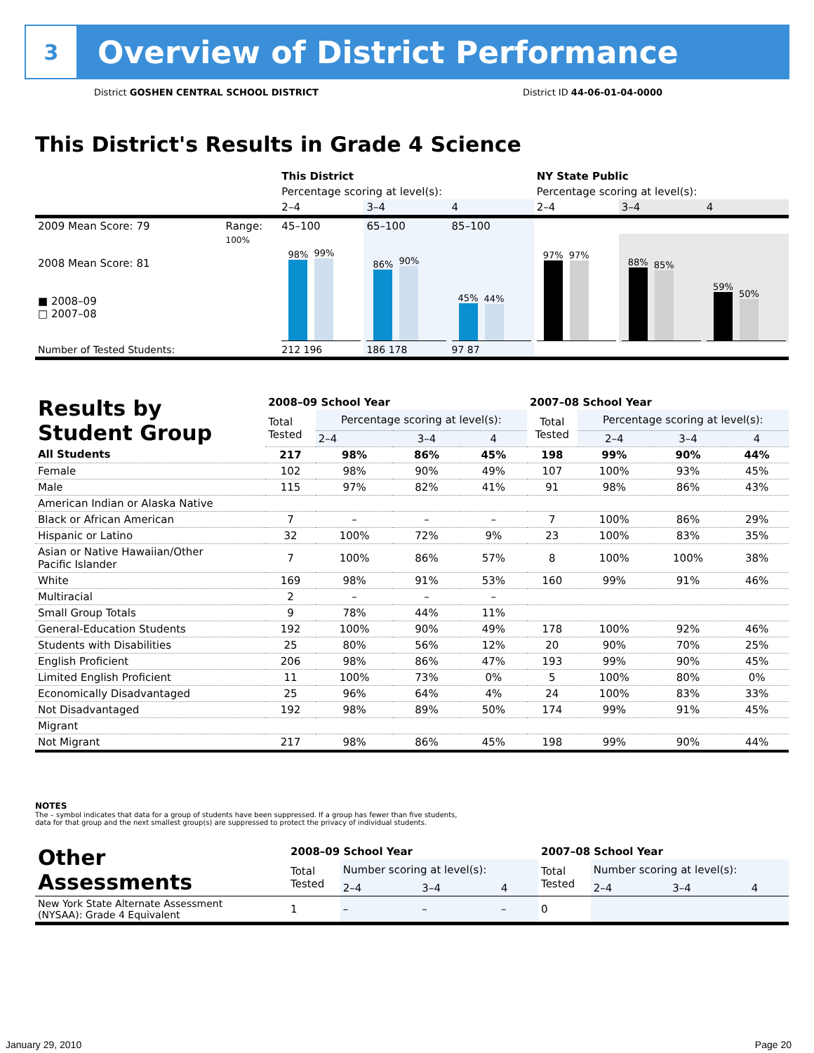3
Overview of District Performance
District GOSHEN CENTRAL SCHOOL DISTRICT District ID 44-06-01-04-0000
This District's Results in Grade 4 Science
| | | This District | | | NY State Public | | |
| | | Percentage scoring at level(s): | | | Percentage scoring at level(s): | | |
| | | 2–4 | 3–4 | 4 | 2–4 | 3–4 | 4 |
| 2009 Mean Score: 79 | Range: | 45–100 | 65–100 | 85–100 | | | |
| 2008 Mean Score: 81 ■ 2008–09 □ 2007–08 | 100% | 98% 99% | 86% 90% | 45% 44% | 97% 97% | 88% 85% | 59% 50% |
| Number of Tested Students: | | 212 196 | 186 178 | 97 87 | | | |
| Results by Student Group | 2008–09 School Year | | | | 2007–08 School Year | | | |
| --- | --- | --- | --- | --- | --- | --- | --- | --- |
| | Total Tested | Percentage scoring at level(s): | | | Total Tested | Percentage scoring at level(s): | | |
| | | 2–4 | 3–4 | 4 | | 2–4 | 3–4 | 4 |
| All Students | 217 | 98% | 86% | 45% | 198 | 99% | 90% | 44% |
| Female | 102 | 98% | 90% | 49% | 107 | 100% | 93% | 45% |
| Male | 115 | 97% | 82% | 41% | 91 | 98% | 86% | 43% |
| American Indian or Alaska Native | | | | | | | | |
| Black or African American | 7 | – | – | – | 7 | 100% | 86% | 29% |
| Hispanic or Latino | 32 | 100% | 72% | 9% | 23 | 100% | 83% | 35% |
| Asian or Native Hawaiian/Other Pacific Islander | 7 | 100% | 86% | 57% | 8 | 100% | 100% | 38% |
| White | 169 | 98% | 91% | 53% | 160 | 99% | 91% | 46% |
| Multiracial | 2 | – | – | – | | | | |
| Small Group Totals | 9 | 78% | 44% | 11% | | | | |
| General-Education Students | 192 | 100% | 90% | 49% | 178 | 100% | 92% | 46% |
| Students with Disabilities | 25 | 80% | 56% | 12% | 20 | 90% | 70% | 25% |
| English Proficient | 206 | 98% | 86% | 47% | 193 | 99% | 90% | 45% |
| Limited English Proficient | 11 | 100% | 73% | 0% | 5 | 100% | 80% | 0% |
| Economically Disadvantaged | 25 | 96% | 64% | 4% | 24 | 100% | 83% | 33% |
| Not Disadvantaged | 192 | 98% | 89% | 50% | 174 | 99% | 91% | 45% |
| Migrant | | | | | | | | |
| Not Migrant | 217 | 98% | 86% | 45% | 198 | 99% | 90% | 44% |
NOTES
The – symbol indicates that data for a group of students have been suppressed. If a group has fewer than five students,
data for that group and the next smallest group(s) are suppressed to protect the privacy of individual students.
| Other Assessments | 2008–09 School Year | | | | 2007–08 School Year | | | |
| --- | --- | --- | --- | --- | --- | --- | --- | --- |
| | Total Tested | Number scoring at level(s): | | | Total Tested | Number scoring at level(s): | | |
| | | 2–4 | 3–4 | 4 | | 2–4 | 3–4 | 4 |
| New York State Alternate Assessment (NYSAA): Grade 4 Equivalent | 1 | – | – | – | 0 | | | |
January 29, 2010 Page 20